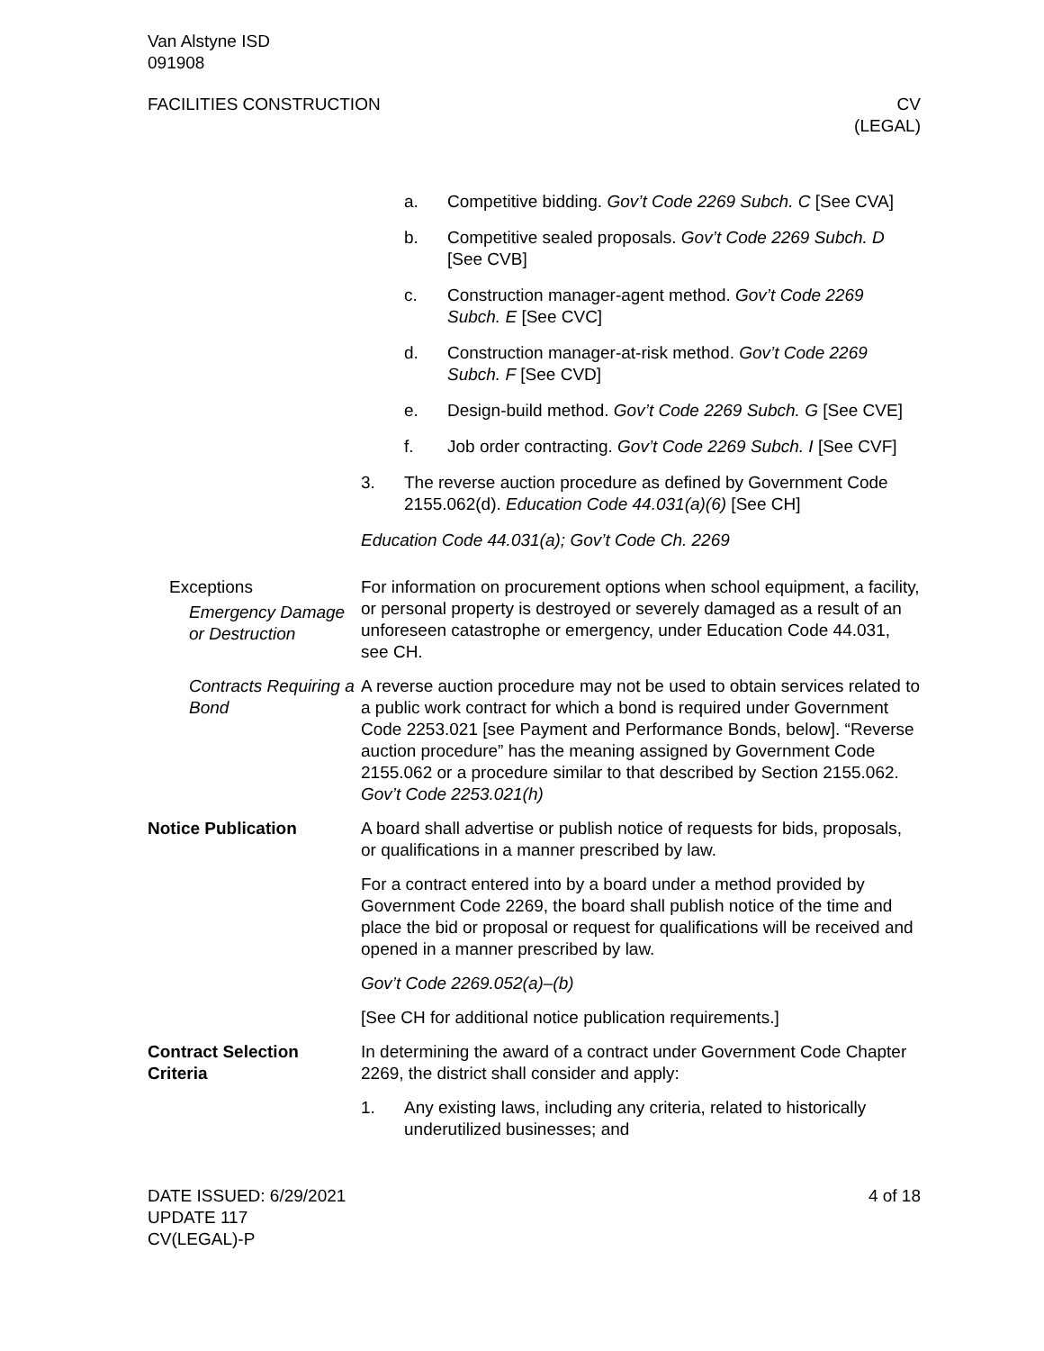Van Alstyne ISD
091908
FACILITIES CONSTRUCTION CV
(LEGAL)
a. Competitive bidding. Gov’t Code 2269 Subch. C [See CVA]
b. Competitive sealed proposals. Gov’t Code 2269 Subch. D [See CVB]
c. Construction manager-agent method. Gov’t Code 2269 Subch. E [See CVC]
d. Construction manager-at-risk method. Gov’t Code 2269 Subch. F [See CVD]
e. Design-build method. Gov’t Code 2269 Subch. G [See CVE]
f. Job order contracting. Gov’t Code 2269 Subch. I [See CVF]
3. The reverse auction procedure as defined by Government Code 2155.062(d). Education Code 44.031(a)(6) [See CH]
Education Code 44.031(a); Gov’t Code Ch. 2269
Exceptions
Emergency Damage or Destruction
For information on procurement options when school equipment, a facility, or personal property is destroyed or severely damaged as a result of an unforeseen catastrophe or emergency, under Education Code 44.031, see CH.
Contracts Requiring a Bond
A reverse auction procedure may not be used to obtain services related to a public work contract for which a bond is required under Government Code 2253.021 [see Payment and Performance Bonds, below]. “Reverse auction procedure” has the meaning assigned by Government Code 2155.062 or a procedure similar to that described by Section 2155.062. Gov’t Code 2253.021(h)
Notice Publication A board shall advertise or publish notice of requests for bids, proposals, or qualifications in a manner prescribed by law.
For a contract entered into by a board under a method provided by Government Code 2269, the board shall publish notice of the time and place the bid or proposal or request for qualifications will be received and opened in a manner prescribed by law.
Gov’t Code 2269.052(a)–(b)
[See CH for additional notice publication requirements.]
Contract Selection Criteria
In determining the award of a contract under Government Code Chapter 2269, the district shall consider and apply:
1. Any existing laws, including any criteria, related to historically underutilized businesses; and
DATE ISSUED: 6/29/2021
UPDATE 117
CV(LEGAL)-P
4 of 18